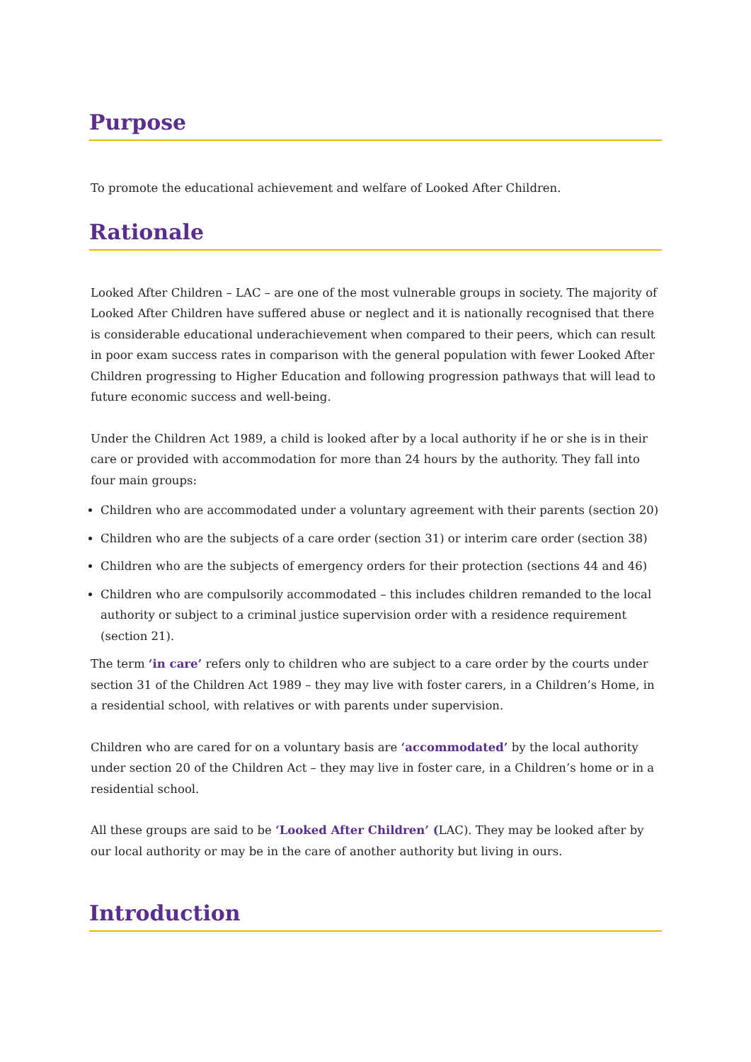Purpose
To promote the educational achievement and welfare of Looked After Children.
Rationale
Looked After Children – LAC – are one of the most vulnerable groups in society. The majority of Looked After Children have suffered abuse or neglect and it is nationally recognised that there is considerable educational underachievement when compared to their peers, which can result in poor exam success rates in comparison with the general population with fewer Looked After Children progressing to Higher Education and following progression pathways that will lead to future economic success and well-being.
Under the Children Act 1989, a child is looked after by a local authority if he or she is in their care or provided with accommodation for more than 24 hours by the authority. They fall into four main groups:
Children who are accommodated under a voluntary agreement with their parents (section 20)
Children who are the subjects of a care order (section 31) or interim care order (section 38)
Children who are the subjects of emergency orders for their protection (sections 44 and 46)
Children who are compulsorily accommodated – this includes children remanded to the local authority or subject to a criminal justice supervision order with a residence requirement (section 21).
The term ‘in care’ refers only to children who are subject to a care order by the courts under section 31 of the Children Act 1989 – they may live with foster carers, in a Children’s Home, in a residential school, with relatives or with parents under supervision.
Children who are cared for on a voluntary basis are ‘accommodated’ by the local authority under section 20 of the Children Act – they may live in foster care, in a Children’s home or in a residential school.
All these groups are said to be ‘Looked After Children’ (LAC). They may be looked after by our local authority or may be in the care of another authority but living in ours.
Introduction